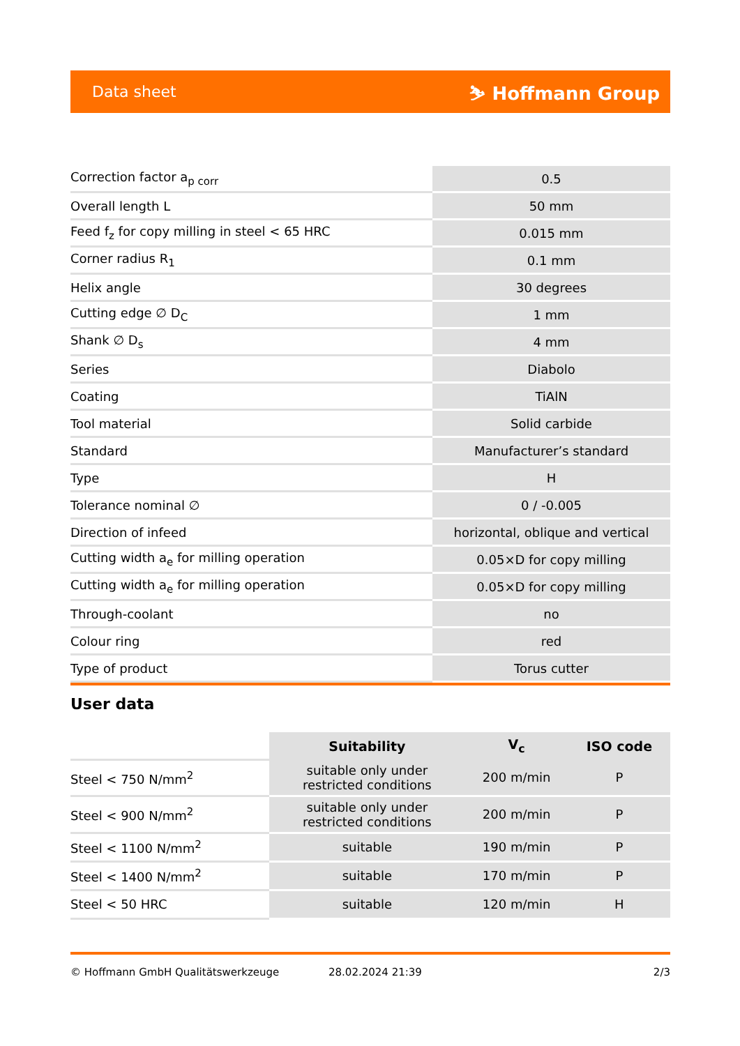Data sheet ⛷ Hoffmann Group
| Correction factor a<sub>p corr</sub> | 0.5 |
| Overall length L | 50 mm |
| Feed f<sub>z</sub> for copy milling in steel < 65 HRC | 0.015 mm |
| Corner radius R<sub>1</sub> | 0.1 mm |
| Helix angle | 30 degrees |
| Cutting edge ∅ D<sub>C</sub> | 1 mm |
| Shank ∅ D<sub>s</sub> | 4 mm |
| Series | Diabolo |
| Coating | TiAlN |
| Tool material | Solid carbide |
| Standard | Manufacturer’s standard |
| Type | H |
| Tolerance nominal ∅ | 0 / -0.005 |
| Direction of infeed | horizontal, oblique and vertical |
| Cutting width a<sub>e</sub> for milling operation | 0.05×D for copy milling |
| Cutting width a<sub>e</sub> for milling operation | 0.05×D for copy milling |
| Through-coolant | no |
| Colour ring | red |
| Type of product | Torus cutter |
User data
| | Suitability | V<sub>c</sub> | ISO code |
| --- | --- | --- | --- |
| Steel < 750 N/mm<sup>2</sup> | suitable only under restricted conditions | 200 m/min | P |
| Steel < 900 N/mm<sup>2</sup> | suitable only under restricted conditions | 200 m/min | P |
| Steel < 1100 N/mm<sup>2</sup> | suitable | 190 m/min | P |
| Steel < 1400 N/mm<sup>2</sup> | suitable | 170 m/min | P |
| Steel < 50 HRC | suitable | 120 m/min | H |
© Hoffmann GmbH Qualitätswerkzeuge 28.02.2024 21:39 2/3